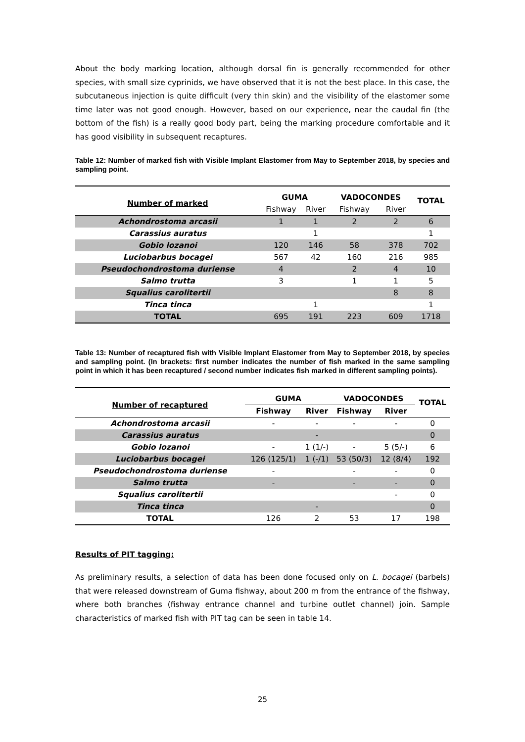About the body marking location, although dorsal fin is generally recommended for other species, with small size cyprinids, we have observed that it is not the best place. In this case, the subcutaneous injection is quite difficult (very thin skin) and the visibility of the elastomer some time later was not good enough. However, based on our experience, near the caudal fin (the bottom of the fish) is a really good body part, being the marking procedure comfortable and it has good visibility in subsequent recaptures.
Table 12: Number of marked fish with Visible Implant Elastomer from May to September 2018, by species and sampling point.
| Number of marked | GUMA | | VADOCONDES | | TOTAL |
| --- | --- | --- | --- | --- | --- |
| | Fishway | River | Fishway | River | |
| Achondrostoma arcasii | 1 | 1 | 2 | 2 | 6 |
| Carassius auratus | | 1 | | | 1 |
| Gobio lozanoi | 120 | 146 | 58 | 378 | 702 |
| Luciobarbus bocagei | 567 | 42 | 160 | 216 | 985 |
| Pseudochondrostoma duriense | 4 | | 2 | 4 | 10 |
| Salmo trutta | 3 | | 1 | 1 | 5 |
| Squalius carolitertii | | | | 8 | 8 |
| Tinca tinca | | 1 | | | 1 |
| TOTAL | 695 | 191 | 223 | 609 | 1718 |
Table 13: Number of recaptured fish with Visible Implant Elastomer from May to September 2018, by species and sampling point. (In brackets: first number indicates the number of fish marked in the same sampling point in which it has been recaptured / second number indicates fish marked in different sampling points).
| Number of recaptured | GUMA | | VADOCONDES | | TOTAL |
| --- | --- | --- | --- | --- | --- |
| | Fishway | River | Fishway | River | |
| Achondrostoma arcasii | - | - | - | - | 0 |
| Carassius auratus | | - | | | 0 |
| Gobio lozanoi | - | 1 (1/-) | - | 5 (5/-) | 6 |
| Luciobarbus bocagei | 126 (125/1) | 1 (-/1) | 53 (50/3) | 12 (8/4) | 192 |
| Pseudochondrostoma duriense | - | | - | - | 0 |
| Salmo trutta | - | | - | - | 0 |
| Squalius carolitertii | | | | - | 0 |
| Tinca tinca | | - | | | 0 |
| TOTAL | 126 | 2 | 53 | 17 | 198 |
Results of PIT tagging:
As preliminary results, a selection of data has been done focused only on L. bocagei (barbels) that were released downstream of Guma fishway, about 200 m from the entrance of the fishway, where both branches (fishway entrance channel and turbine outlet channel) join. Sample characteristics of marked fish with PIT tag can be seen in table 14.
25